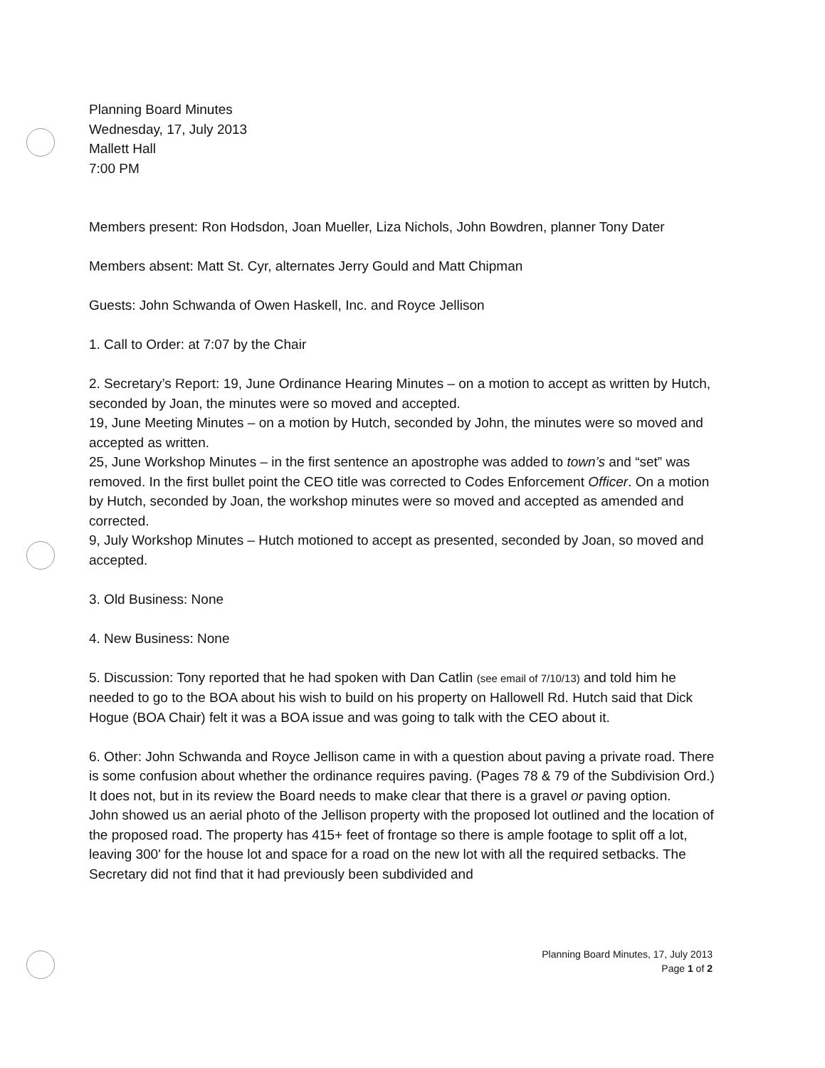Planning Board Minutes
Wednesday, 17, July 2013
Mallett Hall
7:00 PM
Members present: Ron Hodsdon, Joan Mueller, Liza Nichols, John Bowdren, planner Tony Dater
Members absent: Matt St. Cyr, alternates Jerry Gould and Matt Chipman
Guests: John Schwanda of Owen Haskell, Inc. and Royce Jellison
1. Call to Order: at 7:07 by the Chair
2. Secretary’s Report: 19, June Ordinance Hearing Minutes – on a motion to accept as written by Hutch, seconded by Joan, the minutes were so moved and accepted.
19, June Meeting Minutes – on a motion by Hutch, seconded by John, the minutes were so moved and accepted as written.
25, June Workshop Minutes – in the first sentence an apostrophe was added to town’s and “set” was removed. In the first bullet point the CEO title was corrected to Codes Enforcement Officer. On a motion by Hutch, seconded by Joan, the workshop minutes were so moved and accepted as amended and corrected.
9, July Workshop Minutes – Hutch motioned to accept as presented, seconded by Joan, so moved and accepted.
3. Old Business: None
4. New Business: None
5. Discussion: Tony reported that he had spoken with Dan Catlin (see email of 7/10/13) and told him he needed to go to the BOA about his wish to build on his property on Hallowell Rd. Hutch said that Dick Hogue (BOA Chair) felt it was a BOA issue and was going to talk with the CEO about it.
6. Other: John Schwanda and Royce Jellison came in with a question about paving a private road. There is some confusion about whether the ordinance requires paving. (Pages 78 & 79 of the Subdivision Ord.) It does not, but in its review the Board needs to make clear that there is a gravel or paving option.
John showed us an aerial photo of the Jellison property with the proposed lot outlined and the location of the proposed road. The property has 415+ feet of frontage so there is ample footage to split off a lot, leaving 300' for the house lot and space for a road on the new lot with all the required setbacks. The Secretary did not find that it had previously been subdivided and
Planning Board Minutes, 17, July 2013
Page 1 of 2